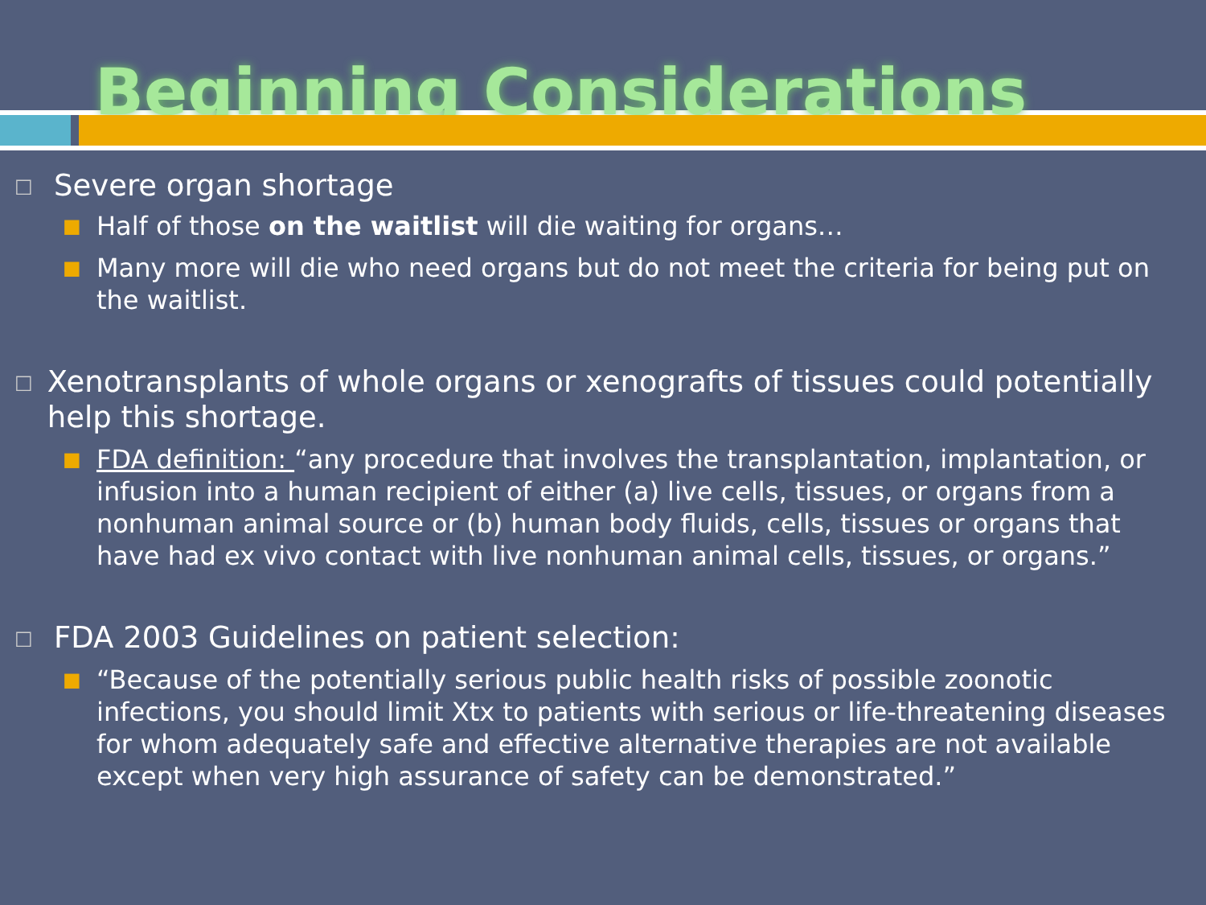Beginning Considerations
□ Severe organ shortage
■ Half of those on the waitlist will die waiting for organs…
■ Many more will die who need organs but do not meet the criteria for being put on the waitlist.
□ Xenotransplants of whole organs or xenografts of tissues could potentially help this shortage.
■ FDA definition: “any procedure that involves the transplantation, implantation, or infusion into a human recipient of either (a) live cells, tissues, or organs from a nonhuman animal source or (b) human body fluids, cells, tissues or organs that have had ex vivo contact with live nonhuman animal cells, tissues, or organs.”
□ FDA 2003 Guidelines on patient selection:
■ “Because of the potentially serious public health risks of possible zoonotic infections, you should limit Xtx to patients with serious or life-threatening diseases for whom adequately safe and effective alternative therapies are not available except when very high assurance of safety can be demonstrated.”